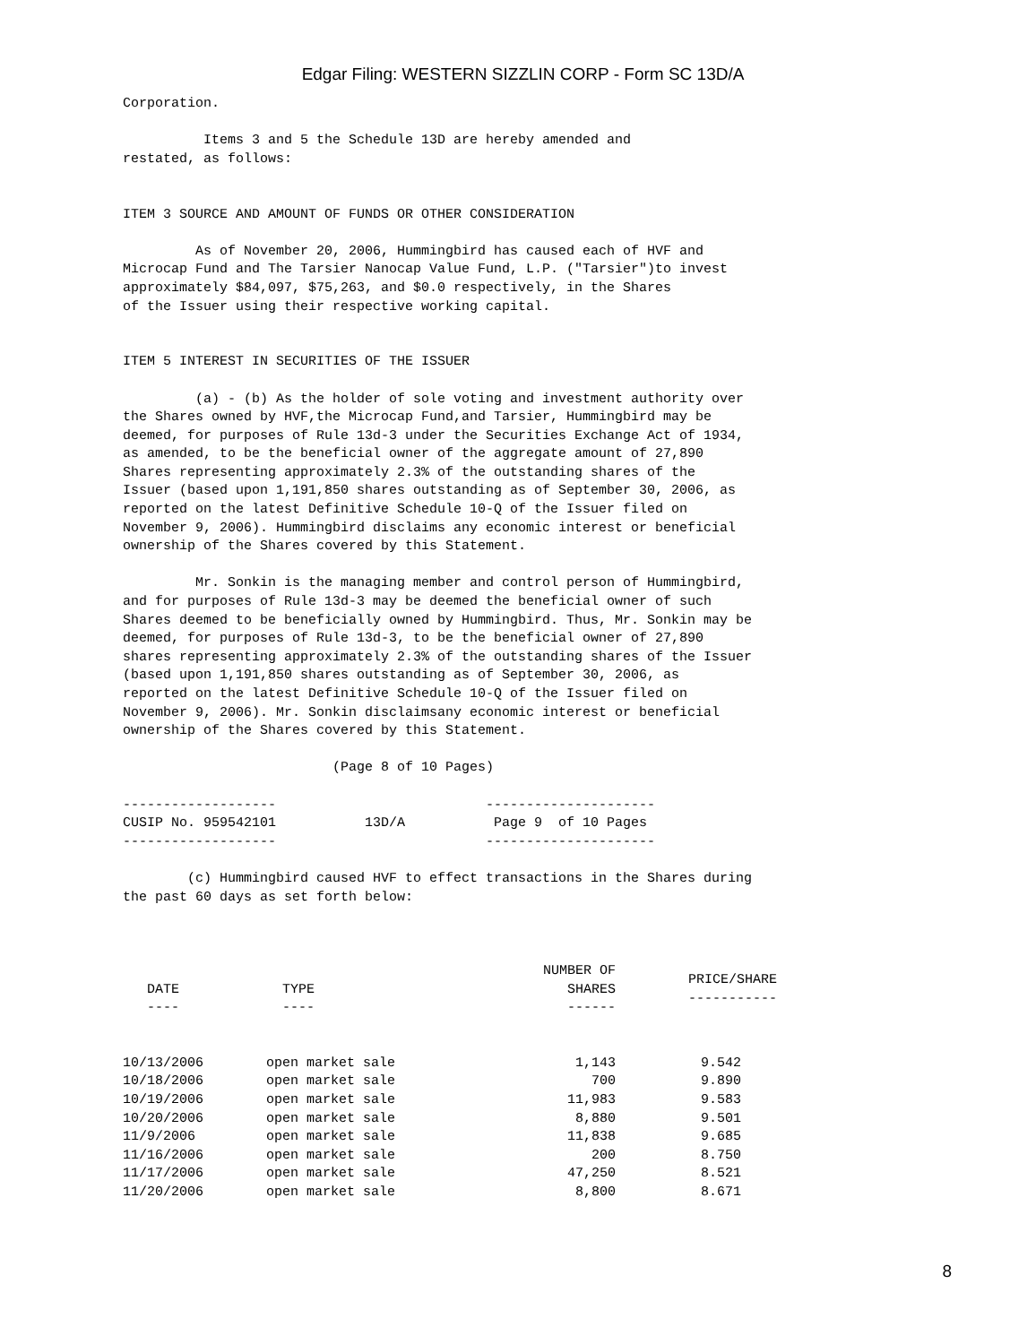Edgar Filing: WESTERN SIZZLIN CORP - Form SC 13D/A
Corporation.

          Items 3 and 5 the Schedule 13D are hereby amended and
restated, as follows:


ITEM 3 SOURCE AND AMOUNT OF FUNDS OR OTHER CONSIDERATION

         As of November 20, 2006, Hummingbird has caused each of HVF and
Microcap Fund and The Tarsier Nanocap Value Fund, L.P. ("Tarsier")to invest
approximately $84,097, $75,263, and $0.0 respectively, in the Shares
of the Issuer using their respective working capital.


ITEM 5 INTEREST IN SECURITIES OF THE ISSUER

         (a) - (b) As the holder of sole voting and investment authority over
the Shares owned by HVF,the Microcap Fund,and Tarsier, Hummingbird may be
deemed, for purposes of Rule 13d-3 under the Securities Exchange Act of 1934,
as amended, to be the beneficial owner of the aggregate amount of 27,890
Shares representing approximately 2.3% of the outstanding shares of the
Issuer (based upon 1,191,850 shares outstanding as of September 30, 2006, as
reported on the latest Definitive Schedule 10-Q of the Issuer filed on
November 9, 2006). Hummingbird disclaims any economic interest or beneficial
ownership of the Shares covered by this Statement.

         Mr. Sonkin is the managing member and control person of Hummingbird,
and for purposes of Rule 13d-3 may be deemed the beneficial owner of such
Shares deemed to be beneficially owned by Hummingbird. Thus, Mr. Sonkin may be
deemed, for purposes of Rule 13d-3, to be the beneficial owner of 27,890
shares representing approximately 2.3% of the outstanding shares of the Issuer
(based upon 1,191,850 shares outstanding as of September 30, 2006, as
reported on the latest Definitive Schedule 10-Q of the Issuer filed on
November 9, 2006). Mr. Sonkin disclaimsany economic interest or beneficial
ownership of the Shares covered by this Statement.

                          (Page 8 of 10 Pages)

-------------------                          ---------------------
CUSIP No. 959542101           13D/A           Page 9  of 10 Pages
-------------------                          ---------------------

        (c) Hummingbird caused HVF to effect transactions in the Shares during
the past 60 days as set forth below:
| DATE ---- | TYPE ---- | NUMBER OF SHARES ------ | PRICE/SHARE ----------- |
| --- | --- | --- | --- |
| 10/13/2006 | open market sale | 1,143 | 9.542 |
| 10/18/2006 | open market sale | 700 | 9.890 |
| 10/19/2006 | open market sale | 11,983 | 9.583 |
| 10/20/2006 | open market sale | 8,880 | 9.501 |
| 11/9/2006 | open market sale | 11,838 | 9.685 |
| 11/16/2006 | open market sale | 200 | 8.750 |
| 11/17/2006 | open market sale | 47,250 | 8.521 |
| 11/20/2006 | open market sale | 8,800 | 8.671 |
8